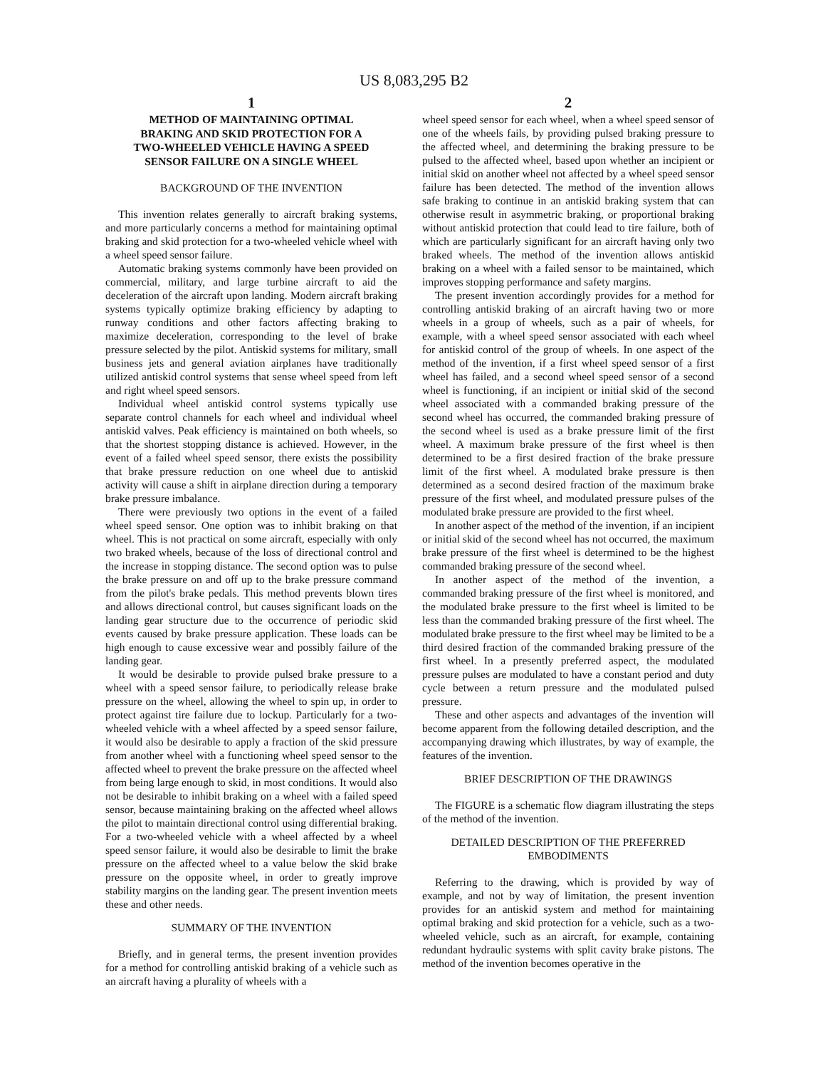US 8,083,295 B2
1
METHOD OF MAINTAINING OPTIMAL BRAKING AND SKID PROTECTION FOR A TWO-WHEELED VEHICLE HAVING A SPEED SENSOR FAILURE ON A SINGLE WHEEL
BACKGROUND OF THE INVENTION
This invention relates generally to aircraft braking systems, and more particularly concerns a method for maintaining optimal braking and skid protection for a two-wheeled vehicle wheel with a wheel speed sensor failure.
Automatic braking systems commonly have been provided on commercial, military, and large turbine aircraft to aid the deceleration of the aircraft upon landing. Modern aircraft braking systems typically optimize braking efficiency by adapting to runway conditions and other factors affecting braking to maximize deceleration, corresponding to the level of brake pressure selected by the pilot. Antiskid systems for military, small business jets and general aviation airplanes have traditionally utilized antiskid control systems that sense wheel speed from left and right wheel speed sensors.
Individual wheel antiskid control systems typically use separate control channels for each wheel and individual wheel antiskid valves. Peak efficiency is maintained on both wheels, so that the shortest stopping distance is achieved. However, in the event of a failed wheel speed sensor, there exists the possibility that brake pressure reduction on one wheel due to antiskid activity will cause a shift in airplane direction during a temporary brake pressure imbalance.
There were previously two options in the event of a failed wheel speed sensor. One option was to inhibit braking on that wheel. This is not practical on some aircraft, especially with only two braked wheels, because of the loss of directional control and the increase in stopping distance. The second option was to pulse the brake pressure on and off up to the brake pressure command from the pilot's brake pedals. This method prevents blown tires and allows directional control, but causes significant loads on the landing gear structure due to the occurrence of periodic skid events caused by brake pressure application. These loads can be high enough to cause excessive wear and possibly failure of the landing gear.
It would be desirable to provide pulsed brake pressure to a wheel with a speed sensor failure, to periodically release brake pressure on the wheel, allowing the wheel to spin up, in order to protect against tire failure due to lockup. Particularly for a two-wheeled vehicle with a wheel affected by a speed sensor failure, it would also be desirable to apply a fraction of the skid pressure from another wheel with a functioning wheel speed sensor to the affected wheel to prevent the brake pressure on the affected wheel from being large enough to skid, in most conditions. It would also not be desirable to inhibit braking on a wheel with a failed speed sensor, because maintaining braking on the affected wheel allows the pilot to maintain directional control using differential braking. For a two-wheeled vehicle with a wheel affected by a wheel speed sensor failure, it would also be desirable to limit the brake pressure on the affected wheel to a value below the skid brake pressure on the opposite wheel, in order to greatly improve stability margins on the landing gear. The present invention meets these and other needs.
SUMMARY OF THE INVENTION
Briefly, and in general terms, the present invention provides for a method for controlling antiskid braking of a vehicle such as an aircraft having a plurality of wheels with a
2
wheel speed sensor for each wheel, when a wheel speed sensor of one of the wheels fails, by providing pulsed braking pressure to the affected wheel, and determining the braking pressure to be pulsed to the affected wheel, based upon whether an incipient or initial skid on another wheel not affected by a wheel speed sensor failure has been detected. The method of the invention allows safe braking to continue in an antiskid braking system that can otherwise result in asymmetric braking, or proportional braking without antiskid protection that could lead to tire failure, both of which are particularly significant for an aircraft having only two braked wheels. The method of the invention allows antiskid braking on a wheel with a failed sensor to be maintained, which improves stopping performance and safety margins.
The present invention accordingly provides for a method for controlling antiskid braking of an aircraft having two or more wheels in a group of wheels, such as a pair of wheels, for example, with a wheel speed sensor associated with each wheel for antiskid control of the group of wheels. In one aspect of the method of the invention, if a first wheel speed sensor of a first wheel has failed, and a second wheel speed sensor of a second wheel is functioning, if an incipient or initial skid of the second wheel associated with a commanded braking pressure of the second wheel has occurred, the commanded braking pressure of the second wheel is used as a brake pressure limit of the first wheel. A maximum brake pressure of the first wheel is then determined to be a first desired fraction of the brake pressure limit of the first wheel. A modulated brake pressure is then determined as a second desired fraction of the maximum brake pressure of the first wheel, and modulated pressure pulses of the modulated brake pressure are provided to the first wheel.
In another aspect of the method of the invention, if an incipient or initial skid of the second wheel has not occurred, the maximum brake pressure of the first wheel is determined to be the highest commanded braking pressure of the second wheel.
In another aspect of the method of the invention, a commanded braking pressure of the first wheel is monitored, and the modulated brake pressure to the first wheel is limited to be less than the commanded braking pressure of the first wheel. The modulated brake pressure to the first wheel may be limited to be a third desired fraction of the commanded braking pressure of the first wheel. In a presently preferred aspect, the modulated pressure pulses are modulated to have a constant period and duty cycle between a return pressure and the modulated pulsed pressure.
These and other aspects and advantages of the invention will become apparent from the following detailed description, and the accompanying drawing which illustrates, by way of example, the features of the invention.
BRIEF DESCRIPTION OF THE DRAWINGS
The FIGURE is a schematic flow diagram illustrating the steps of the method of the invention.
DETAILED DESCRIPTION OF THE PREFERRED EMBODIMENTS
Referring to the drawing, which is provided by way of example, and not by way of limitation, the present invention provides for an antiskid system and method for maintaining optimal braking and skid protection for a vehicle, such as a two-wheeled vehicle, such as an aircraft, for example, containing redundant hydraulic systems with split cavity brake pistons. The method of the invention becomes operative in the